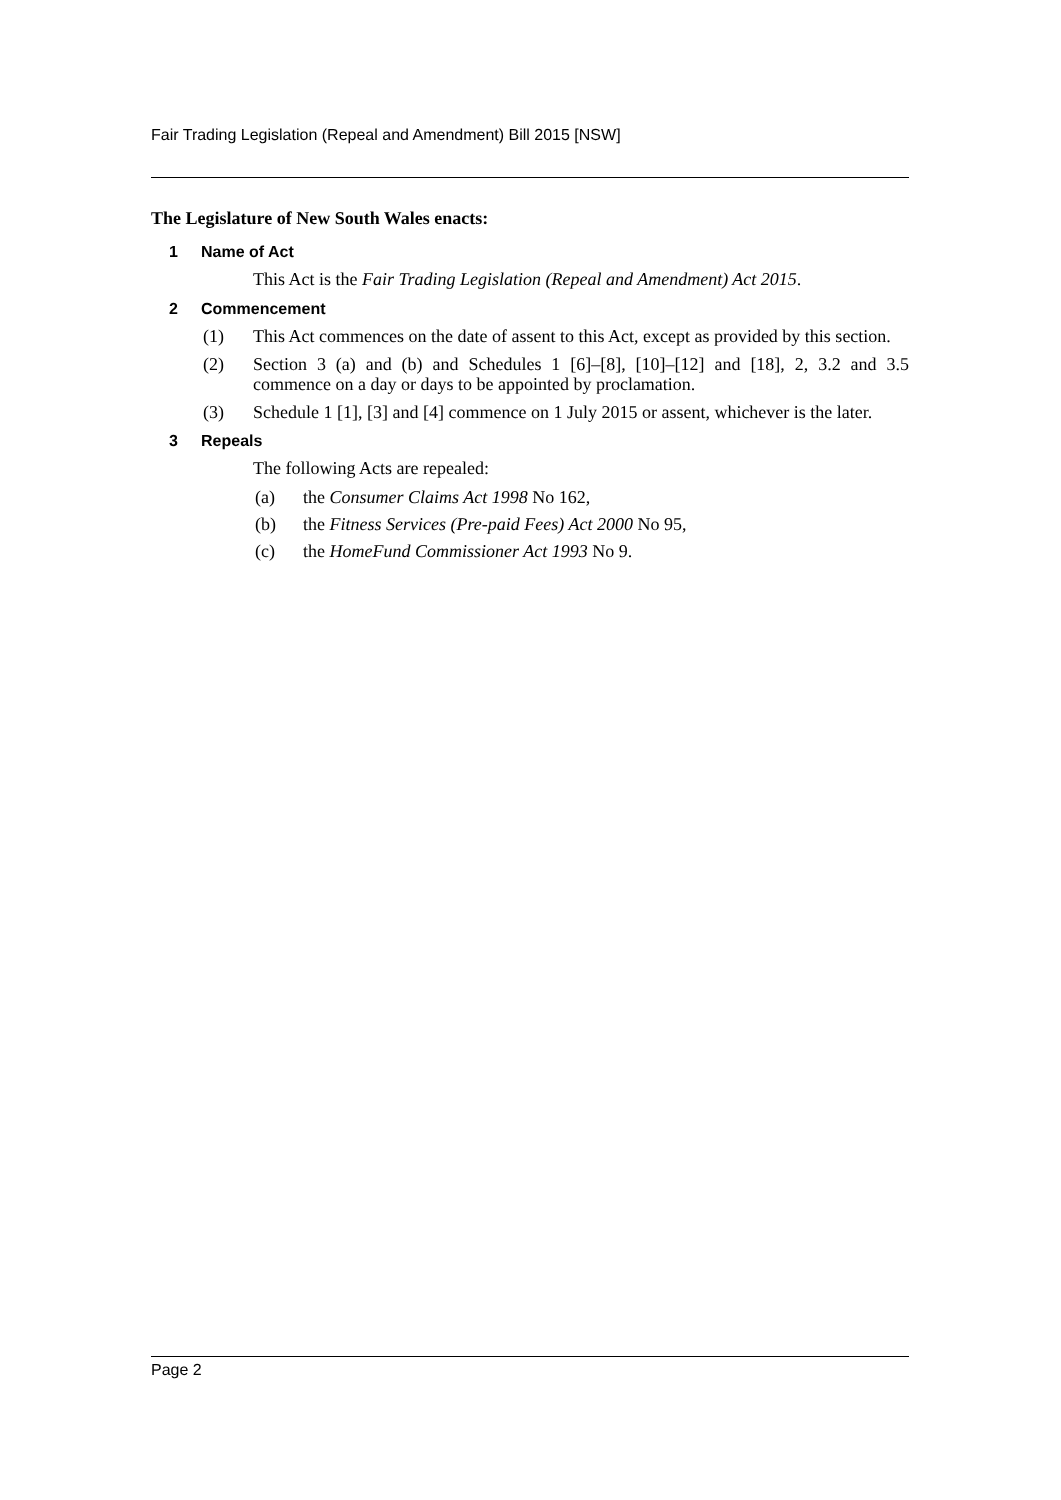Fair Trading Legislation (Repeal and Amendment) Bill 2015 [NSW]
The Legislature of New South Wales enacts:
1 Name of Act
This Act is the Fair Trading Legislation (Repeal and Amendment) Act 2015.
2 Commencement
(1) This Act commences on the date of assent to this Act, except as provided by this section.
(2) Section 3 (a) and (b) and Schedules 1 [6]–[8], [10]–[12] and [18], 2, 3.2 and 3.5 commence on a day or days to be appointed by proclamation.
(3) Schedule 1 [1], [3] and [4] commence on 1 July 2015 or assent, whichever is the later.
3 Repeals
The following Acts are repealed:
(a) the Consumer Claims Act 1998 No 162,
(b) the Fitness Services (Pre-paid Fees) Act 2000 No 95,
(c) the HomeFund Commissioner Act 1993 No 9.
Page 2